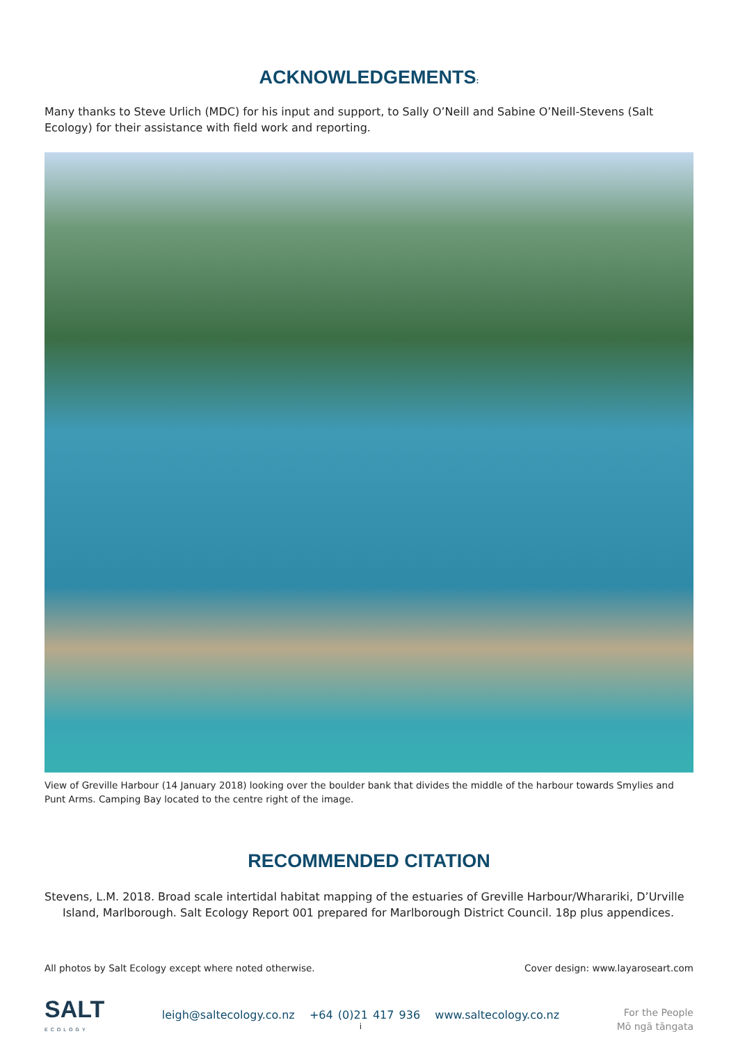ACKNOWLEDGEMENTS:
Many thanks to Steve Urlich (MDC) for his input and support, to Sally O’Neill and Sabine O’Neill-Stevens (Salt Ecology) for their assistance with field work and reporting.
View of Greville Harbour (14 January 2018) looking over the boulder bank that divides the middle of the harbour towards Smylies and Punt Arms. Camping Bay located to the centre right of the image.
RECOMMENDED CITATION
Stevens, L.M. 2018. Broad scale intertidal habitat mapping of the estuaries of Greville Harbour/Wharariki, D’Urville Island, Marlborough. Salt Ecology Report 001 prepared for Marlborough District Council. 18p plus appendices.
All photos by Salt Ecology except where noted otherwise. Cover design: www.layaroseart.com
SALT
ECOLOGY
leigh@saltecology.co.nz +64 (0)21 417 936 www.saltecology.co.nz
i
For the People
Mō ngā tāngata